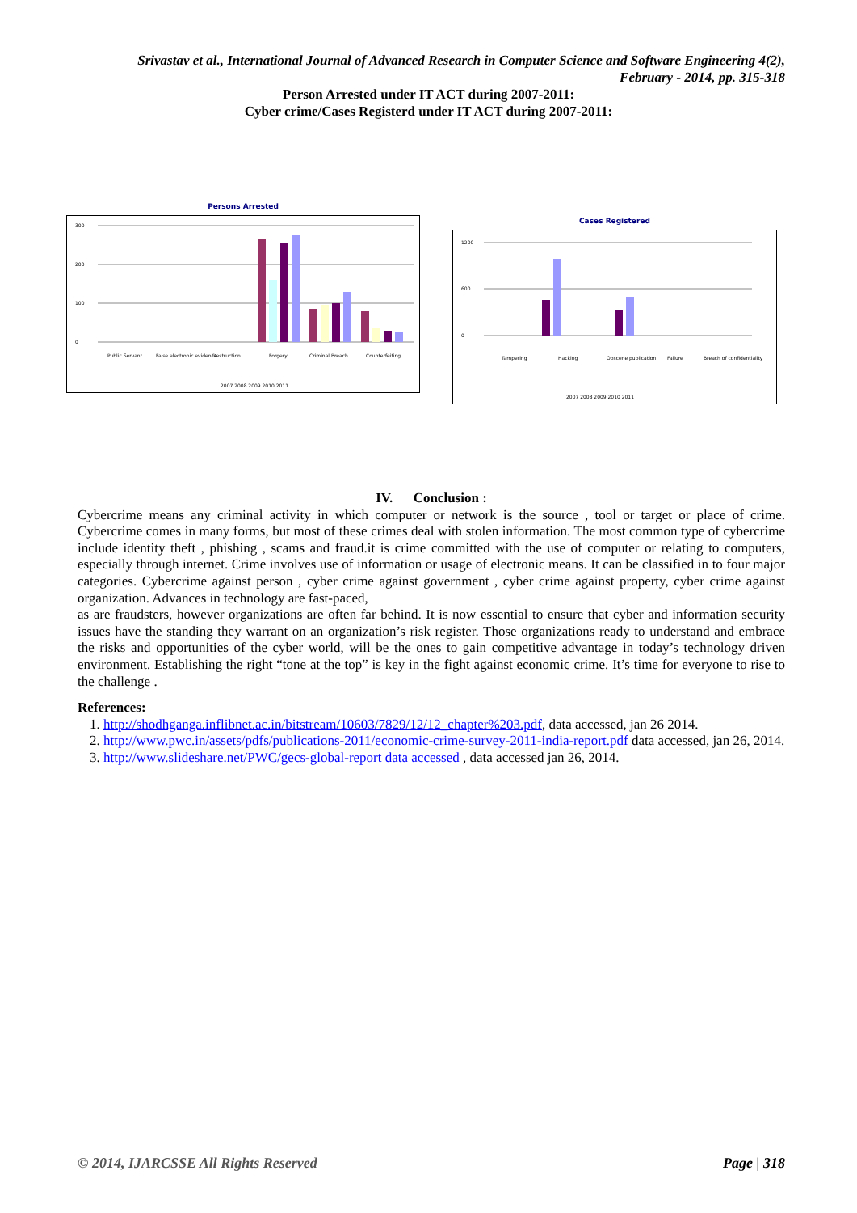Srivastav et al., International Journal of Advanced Research in Computer Science and Software Engineering 4(2),
February - 2014, pp. 315-318
Person Arrested under IT ACT during 2007-2011:
Cyber crime/Cases Registerd under IT ACT during 2007-2011:
Persons Arrested
0
100
200
300
Public Servant
False electronic evidence
Destruction
Forgery
Criminal Breach
Counterfeiting
2007 2008 2009 2010 2011
Cases Registered
0
600
1200
Tampering
Hacking
Obscene publication
Failure
Breach of confidentiality
2007 2008 2009 2010 2011
IV. Conclusion :
Cybercrime means any criminal activity in which computer or network is the source , tool or target or place of crime. Cybercrime comes in many forms, but most of these crimes deal with stolen information. The most common type of cybercrime include identity theft , phishing , scams and fraud.it is crime committed with the use of computer or relating to computers, especially through internet. Crime involves use of information or usage of electronic means. It can be classified in to four major categories. Cybercrime against person , cyber crime against government , cyber crime against property, cyber crime against organization. Advances in technology are fast-paced,
as are fraudsters, however organizations are often far behind. It is now essential to ensure that cyber and information security issues have the standing they warrant on an organization’s risk register. Those organizations ready to understand and embrace the risks and opportunities of the cyber world, will be the ones to gain competitive advantage in today’s technology driven environment. Establishing the right “tone at the top” is key in the fight against economic crime. It’s time for everyone to rise to the challenge .
References:
1. http://shodhganga.inflibnet.ac.in/bitstream/10603/7829/12/12_chapter%203.pdf, data accessed, jan 26 2014.
2. http://www.pwc.in/assets/pdfs/publications-2011/economic-crime-survey-2011-india-report.pdf data accessed, jan 26, 2014.
3. http://www.slideshare.net/PWC/gecs-global-report data accessed , data accessed jan 26, 2014.
© 2014, IJARCSSE All Rights Reserved Page | 318